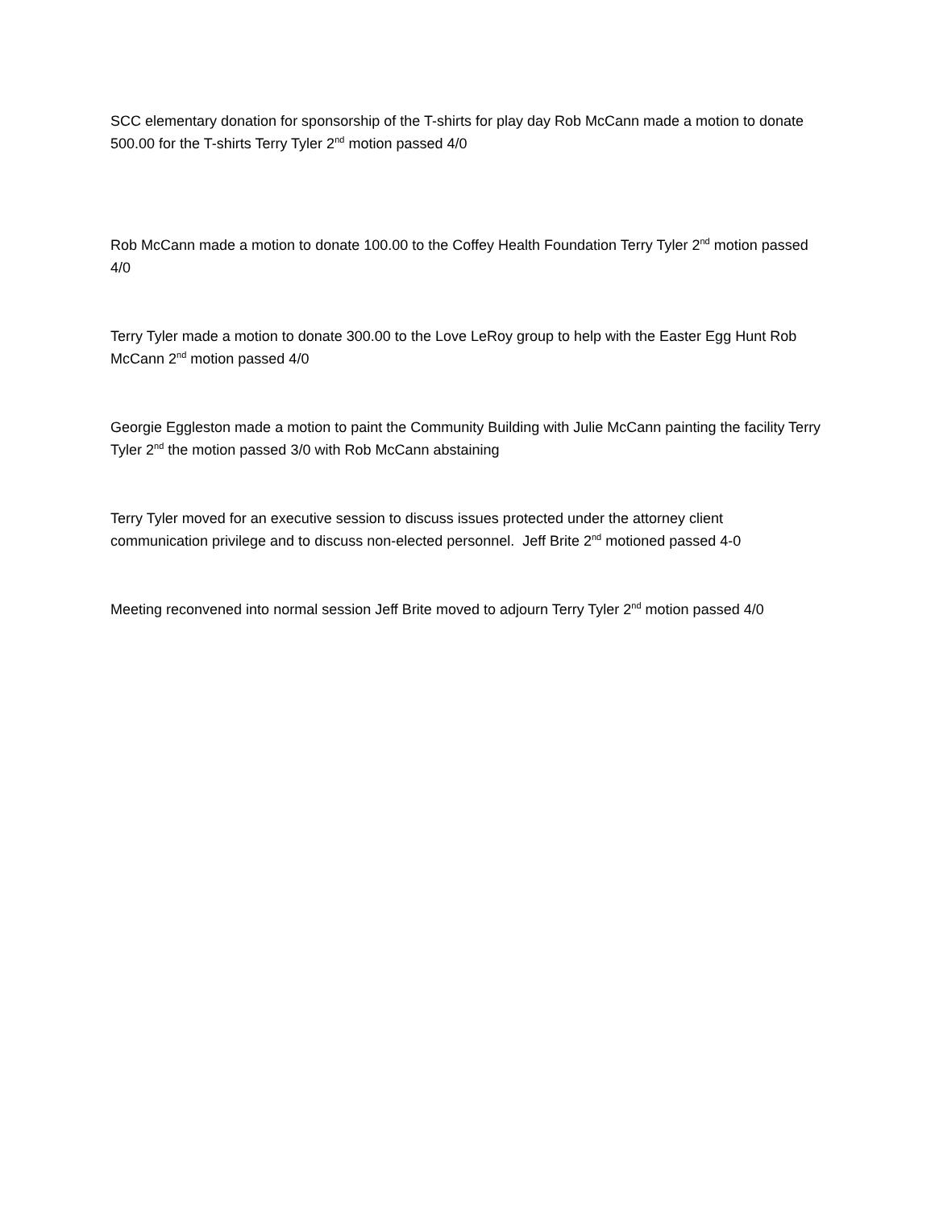SCC elementary donation for sponsorship of the T-shirts for play day Rob McCann made a motion to donate 500.00 for the T-shirts Terry Tyler 2<sup>nd</sup> motion passed 4/0
Rob McCann made a motion to donate 100.00 to the Coffey Health Foundation Terry Tyler 2<sup>nd</sup> motion passed 4/0
Terry Tyler made a motion to donate 300.00 to the Love LeRoy group to help with the Easter Egg Hunt Rob McCann 2<sup>nd</sup> motion passed 4/0
Georgie Eggleston made a motion to paint the Community Building with Julie McCann painting the facility Terry Tyler 2<sup>nd</sup> the motion passed 3/0 with Rob McCann abstaining
Terry Tyler moved for an executive session to discuss issues protected under the attorney client communication privilege and to discuss non-elected personnel. Jeff Brite 2<sup>nd</sup> motioned passed 4-0
Meeting reconvened into normal session Jeff Brite moved to adjourn Terry Tyler 2<sup>nd</sup> motion passed 4/0